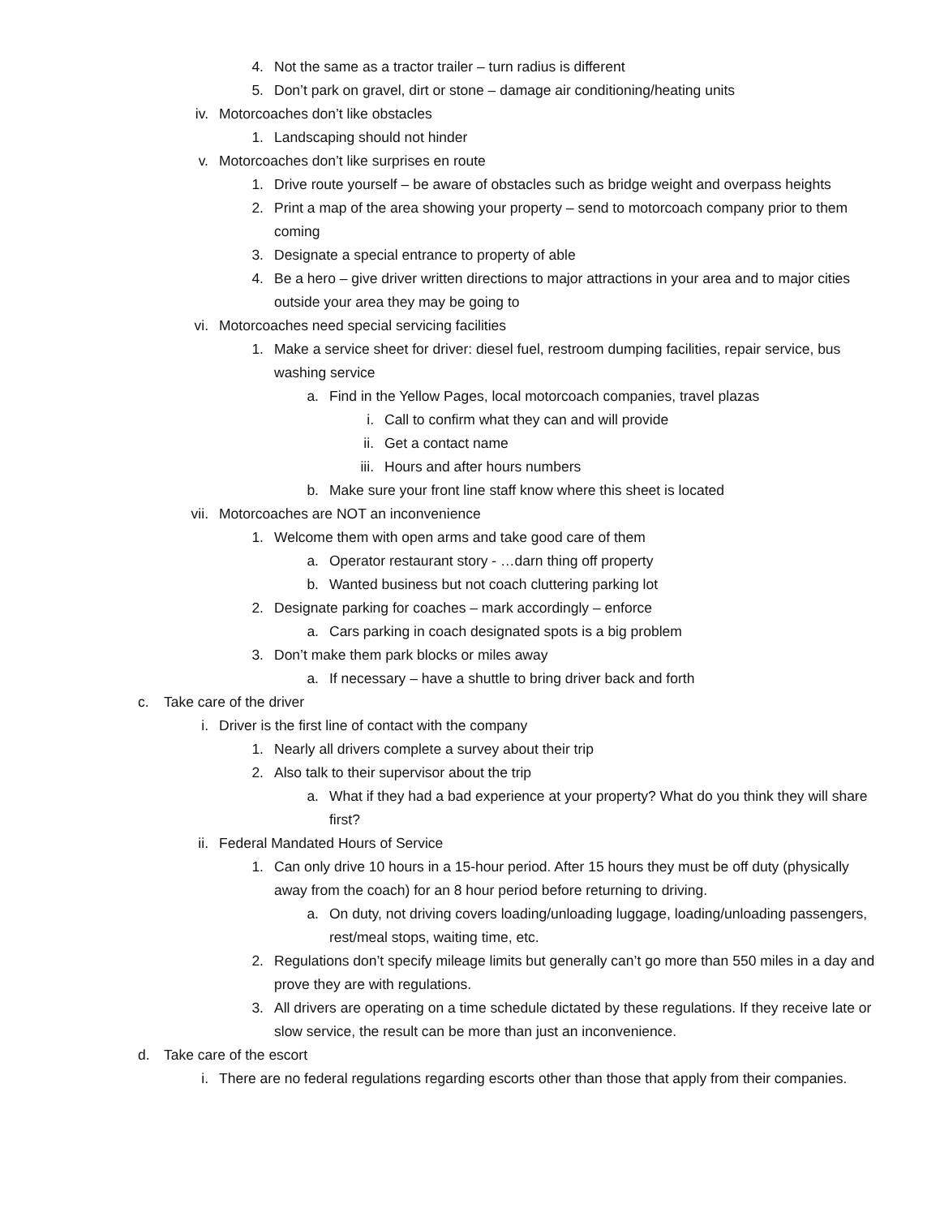4. Not the same as a tractor trailer – turn radius is different
5. Don’t park on gravel, dirt or stone – damage air conditioning/heating units
iv. Motorcoaches don’t like obstacles
1. Landscaping should not hinder
v. Motorcoaches don’t like surprises en route
1. Drive route yourself – be aware of obstacles such as bridge weight and overpass heights
2. Print a map of the area showing your property – send to motorcoach company prior to them coming
3. Designate a special entrance to property of able
4. Be a hero – give driver written directions to major attractions in your area and to major cities outside your area they may be going to
vi. Motorcoaches need special servicing facilities
1. Make a service sheet for driver: diesel fuel, restroom dumping facilities, repair service, bus washing service
a. Find in the Yellow Pages, local motorcoach companies, travel plazas
i. Call to confirm what they can and will provide
ii. Get a contact name
iii. Hours and after hours numbers
b. Make sure your front line staff know where this sheet is located
vii. Motorcoaches are NOT an inconvenience
1. Welcome them with open arms and take good care of them
a. Operator restaurant story - …darn thing off property
b. Wanted business but not coach cluttering parking lot
2. Designate parking for coaches – mark accordingly – enforce
a. Cars parking in coach designated spots is a big problem
3. Don’t make them park blocks or miles away
a. If necessary – have a shuttle to bring driver back and forth
c. Take care of the driver
i. Driver is the first line of contact with the company
1. Nearly all drivers complete a survey about their trip
2. Also talk to their supervisor about the trip
a. What if they had a bad experience at your property? What do you think they will share first?
ii. Federal Mandated Hours of Service
1. Can only drive 10 hours in a 15-hour period. After 15 hours they must be off duty (physically away from the coach) for an 8 hour period before returning to driving.
a. On duty, not driving covers loading/unloading luggage, loading/unloading passengers, rest/meal stops, waiting time, etc.
2. Regulations don’t specify mileage limits but generally can’t go more than 550 miles in a day and prove they are with regulations.
3. All drivers are operating on a time schedule dictated by these regulations. If they receive late or slow service, the result can be more than just an inconvenience.
d. Take care of the escort
i. There are no federal regulations regarding escorts other than those that apply from their companies.